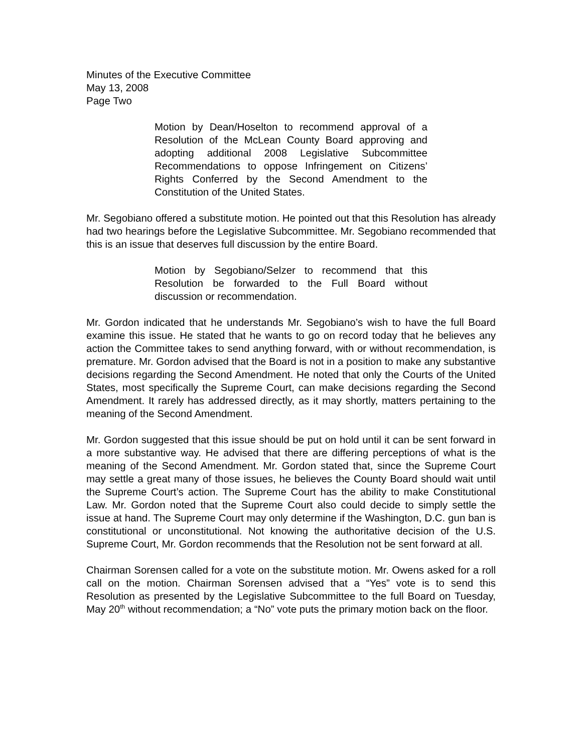Minutes of the Executive Committee
May 13, 2008
Page Two
Motion by Dean/Hoselton to recommend approval of a Resolution of the McLean County Board approving and adopting additional 2008 Legislative Subcommittee Recommendations to oppose Infringement on Citizens’ Rights Conferred by the Second Amendment to the Constitution of the United States.
Mr. Segobiano offered a substitute motion. He pointed out that this Resolution has already had two hearings before the Legislative Subcommittee. Mr. Segobiano recommended that this is an issue that deserves full discussion by the entire Board.
Motion by Segobiano/Selzer to recommend that this Resolution be forwarded to the Full Board without discussion or recommendation.
Mr. Gordon indicated that he understands Mr. Segobiano’s wish to have the full Board examine this issue. He stated that he wants to go on record today that he believes any action the Committee takes to send anything forward, with or without recommendation, is premature. Mr. Gordon advised that the Board is not in a position to make any substantive decisions regarding the Second Amendment. He noted that only the Courts of the United States, most specifically the Supreme Court, can make decisions regarding the Second Amendment. It rarely has addressed directly, as it may shortly, matters pertaining to the meaning of the Second Amendment.
Mr. Gordon suggested that this issue should be put on hold until it can be sent forward in a more substantive way. He advised that there are differing perceptions of what is the meaning of the Second Amendment. Mr. Gordon stated that, since the Supreme Court may settle a great many of those issues, he believes the County Board should wait until the Supreme Court’s action. The Supreme Court has the ability to make Constitutional Law. Mr. Gordon noted that the Supreme Court also could decide to simply settle the issue at hand. The Supreme Court may only determine if the Washington, D.C. gun ban is constitutional or unconstitutional. Not knowing the authoritative decision of the U.S. Supreme Court, Mr. Gordon recommends that the Resolution not be sent forward at all.
Chairman Sorensen called for a vote on the substitute motion. Mr. Owens asked for a roll call on the motion. Chairman Sorensen advised that a “Yes” vote is to send this Resolution as presented by the Legislative Subcommittee to the full Board on Tuesday, May 20<sup>th</sup> without recommendation; a “No” vote puts the primary motion back on the floor.